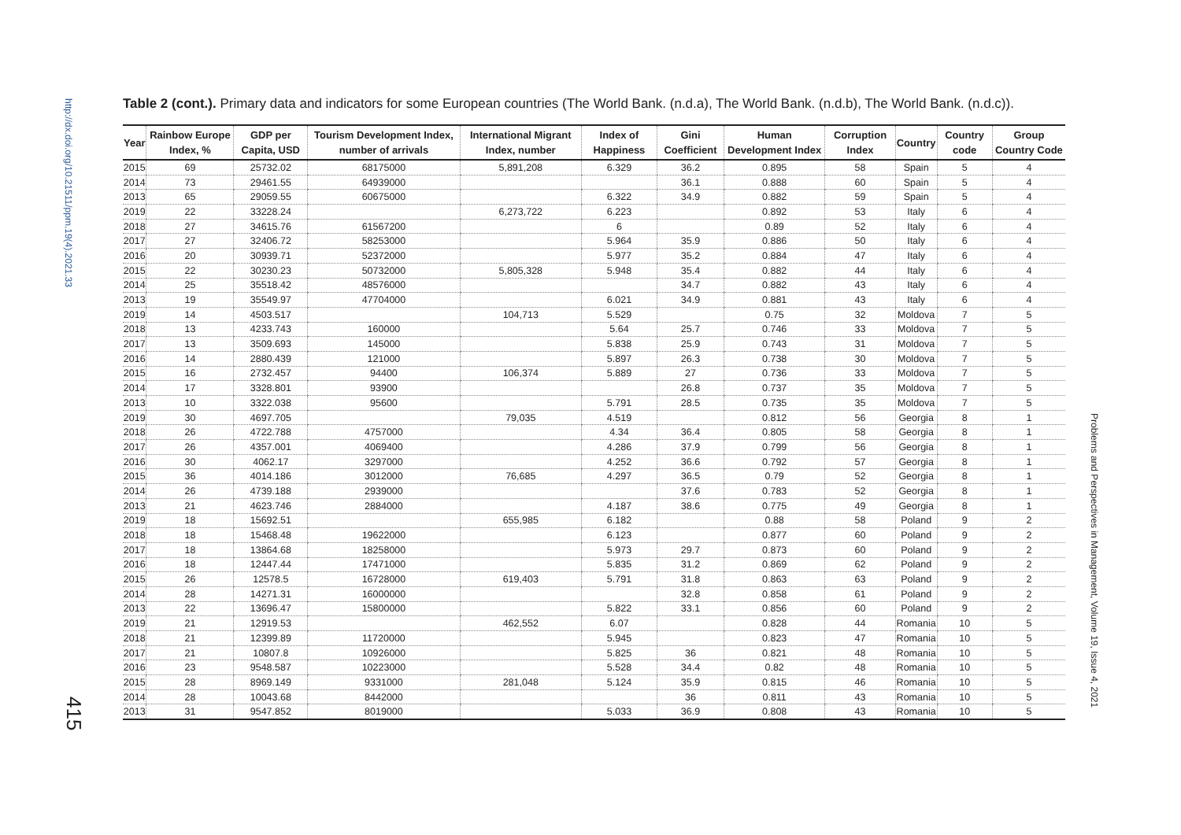http://dx.doi.org/10.21511/ppm.19(4).2021.33
415
Problems and Perspectives in Management, Volume 19, Issue 4, 2021
Table 2 (cont.). Primary data and indicators for some European countries (The World Bank. (n.d.a), The World Bank. (n.d.b), The World Bank. (n.d.c)).
| Year | Rainbow Europe Index, % | GDP per Capita, USD | Tourism Development Index, number of arrivals | International Migrant Index, number | Index of Happiness | Gini Coefficient | Human Development Index | Corruption Index | Country | Country code | Group Country Code |
| --- | --- | --- | --- | --- | --- | --- | --- | --- | --- | --- | --- |
| 2015 | 69 | 25732.02 | 68175000 | 5,891,208 | 6.329 | 36.2 | 0.895 | 58 | Spain | 5 | 4 |
| 2014 | 73 | 29461.55 | 64939000 | | | 36.1 | 0.888 | 60 | Spain | 5 | 4 |
| 2013 | 65 | 29059.55 | 60675000 | | 6.322 | 34.9 | 0.882 | 59 | Spain | 5 | 4 |
| 2019 | 22 | 33228.24 | | 6,273,722 | 6.223 | | 0.892 | 53 | Italy | 6 | 4 |
| 2018 | 27 | 34615.76 | 61567200 | | 6 | | 0.89 | 52 | Italy | 6 | 4 |
| 2017 | 27 | 32406.72 | 58253000 | | 5.964 | 35.9 | 0.886 | 50 | Italy | 6 | 4 |
| 2016 | 20 | 30939.71 | 52372000 | | 5.977 | 35.2 | 0.884 | 47 | Italy | 6 | 4 |
| 2015 | 22 | 30230.23 | 50732000 | 5,805,328 | 5.948 | 35.4 | 0.882 | 44 | Italy | 6 | 4 |
| 2014 | 25 | 35518.42 | 48576000 | | | 34.7 | 0.882 | 43 | Italy | 6 | 4 |
| 2013 | 19 | 35549.97 | 47704000 | | 6.021 | 34.9 | 0.881 | 43 | Italy | 6 | 4 |
| 2019 | 14 | 4503.517 | | 104,713 | 5.529 | | 0.75 | 32 | Moldova | 7 | 5 |
| 2018 | 13 | 4233.743 | 160000 | | 5.64 | 25.7 | 0.746 | 33 | Moldova | 7 | 5 |
| 2017 | 13 | 3509.693 | 145000 | | 5.838 | 25.9 | 0.743 | 31 | Moldova | 7 | 5 |
| 2016 | 14 | 2880.439 | 121000 | | 5.897 | 26.3 | 0.738 | 30 | Moldova | 7 | 5 |
| 2015 | 16 | 2732.457 | 94400 | 106,374 | 5.889 | 27 | 0.736 | 33 | Moldova | 7 | 5 |
| 2014 | 17 | 3328.801 | 93900 | | | 26.8 | 0.737 | 35 | Moldova | 7 | 5 |
| 2013 | 10 | 3322.038 | 95600 | | 5.791 | 28.5 | 0.735 | 35 | Moldova | 7 | 5 |
| 2019 | 30 | 4697.705 | | 79,035 | 4.519 | | 0.812 | 56 | Georgia | 8 | 1 |
| 2018 | 26 | 4722.788 | 4757000 | | 4.34 | 36.4 | 0.805 | 58 | Georgia | 8 | 1 |
| 2017 | 26 | 4357.001 | 4069400 | | 4.286 | 37.9 | 0.799 | 56 | Georgia | 8 | 1 |
| 2016 | 30 | 4062.17 | 3297000 | | 4.252 | 36.6 | 0.792 | 57 | Georgia | 8 | 1 |
| 2015 | 36 | 4014.186 | 3012000 | 76,685 | 4.297 | 36.5 | 0.79 | 52 | Georgia | 8 | 1 |
| 2014 | 26 | 4739.188 | 2939000 | | | 37.6 | 0.783 | 52 | Georgia | 8 | 1 |
| 2013 | 21 | 4623.746 | 2884000 | | 4.187 | 38.6 | 0.775 | 49 | Georgia | 8 | 1 |
| 2019 | 18 | 15692.51 | | 655,985 | 6.182 | | 0.88 | 58 | Poland | 9 | 2 |
| 2018 | 18 | 15468.48 | 19622000 | | 6.123 | | 0.877 | 60 | Poland | 9 | 2 |
| 2017 | 18 | 13864.68 | 18258000 | | 5.973 | 29.7 | 0.873 | 60 | Poland | 9 | 2 |
| 2016 | 18 | 12447.44 | 17471000 | | 5.835 | 31.2 | 0.869 | 62 | Poland | 9 | 2 |
| 2015 | 26 | 12578.5 | 16728000 | 619,403 | 5.791 | 31.8 | 0.863 | 63 | Poland | 9 | 2 |
| 2014 | 28 | 14271.31 | 16000000 | | | 32.8 | 0.858 | 61 | Poland | 9 | 2 |
| 2013 | 22 | 13696.47 | 15800000 | | 5.822 | 33.1 | 0.856 | 60 | Poland | 9 | 2 |
| 2019 | 21 | 12919.53 | | 462,552 | 6.07 | | 0.828 | 44 | Romania | 10 | 5 |
| 2018 | 21 | 12399.89 | 11720000 | | 5.945 | | 0.823 | 47 | Romania | 10 | 5 |
| 2017 | 21 | 10807.8 | 10926000 | | 5.825 | 36 | 0.821 | 48 | Romania | 10 | 5 |
| 2016 | 23 | 9548.587 | 10223000 | | 5.528 | 34.4 | 0.82 | 48 | Romania | 10 | 5 |
| 2015 | 28 | 8969.149 | 9331000 | 281,048 | 5.124 | 35.9 | 0.815 | 46 | Romania | 10 | 5 |
| 2014 | 28 | 10043.68 | 8442000 | | | 36 | 0.811 | 43 | Romania | 10 | 5 |
| 2013 | 31 | 9547.852 | 8019000 | | 5.033 | 36.9 | 0.808 | 43 | Romania | 10 | 5 |